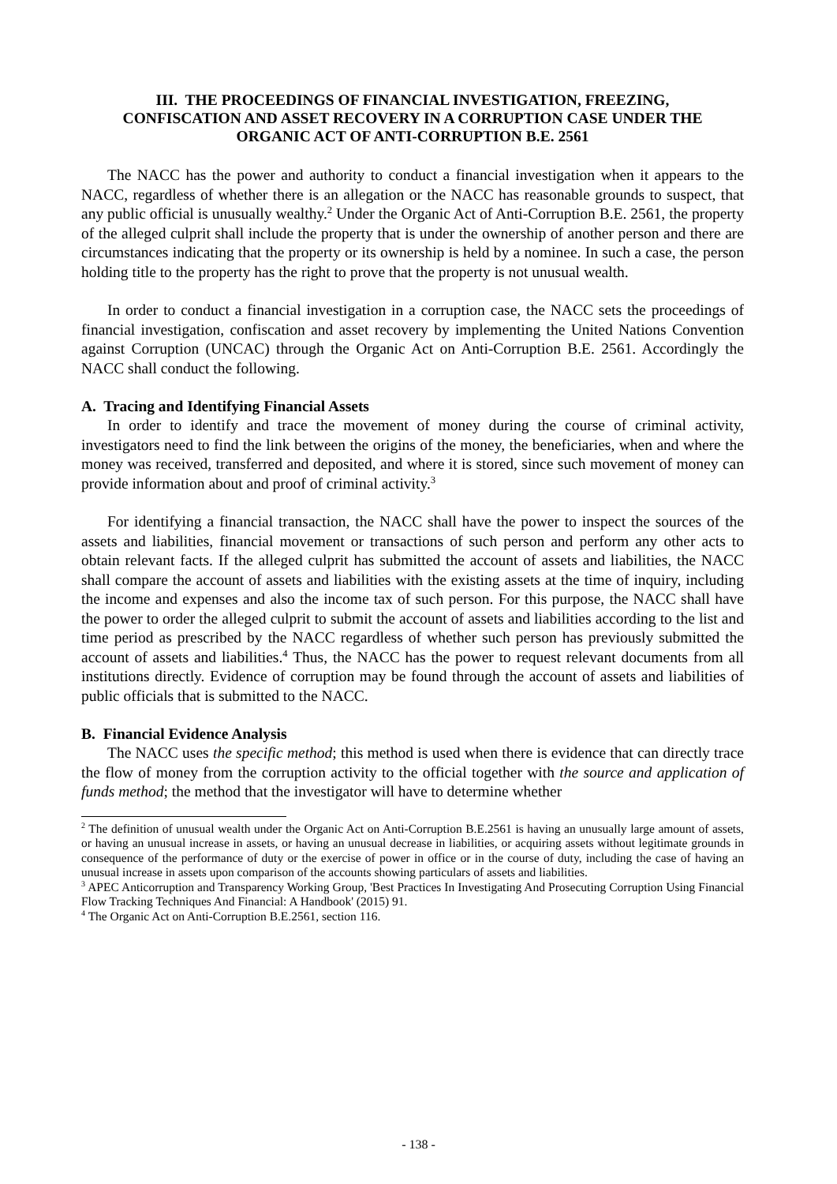III. THE PROCEEDINGS OF FINANCIAL INVESTIGATION, FREEZING,
CONFISCATION AND ASSET RECOVERY IN A CORRUPTION CASE UNDER THE
ORGANIC ACT OF ANTI-CORRUPTION B.E. 2561
The NACC has the power and authority to conduct a financial investigation when it appears to the NACC, regardless of whether there is an allegation or the NACC has reasonable grounds to suspect, that any public official is unusually wealthy.<sup>2</sup> Under the Organic Act of Anti-Corruption B.E. 2561, the property of the alleged culprit shall include the property that is under the ownership of another person and there are circumstances indicating that the property or its ownership is held by a nominee. In such a case, the person holding title to the property has the right to prove that the property is not unusual wealth.
In order to conduct a financial investigation in a corruption case, the NACC sets the proceedings of financial investigation, confiscation and asset recovery by implementing the United Nations Convention against Corruption (UNCAC) through the Organic Act on Anti-Corruption B.E. 2561. Accordingly the NACC shall conduct the following.
A. Tracing and Identifying Financial Assets
In order to identify and trace the movement of money during the course of criminal activity, investigators need to find the link between the origins of the money, the beneficiaries, when and where the money was received, transferred and deposited, and where it is stored, since such movement of money can provide information about and proof of criminal activity.<sup>3</sup>
For identifying a financial transaction, the NACC shall have the power to inspect the sources of the assets and liabilities, financial movement or transactions of such person and perform any other acts to obtain relevant facts. If the alleged culprit has submitted the account of assets and liabilities, the NACC shall compare the account of assets and liabilities with the existing assets at the time of inquiry, including the income and expenses and also the income tax of such person. For this purpose, the NACC shall have the power to order the alleged culprit to submit the account of assets and liabilities according to the list and time period as prescribed by the NACC regardless of whether such person has previously submitted the account of assets and liabilities.<sup>4</sup> Thus, the NACC has the power to request relevant documents from all institutions directly. Evidence of corruption may be found through the account of assets and liabilities of public officials that is submitted to the NACC.
B. Financial Evidence Analysis
The NACC uses the specific method; this method is used when there is evidence that can directly trace the flow of money from the corruption activity to the official together with the source and application of funds method; the method that the investigator will have to determine whether
<sup>2</sup> The definition of unusual wealth under the Organic Act on Anti-Corruption B.E.2561 is having an unusually large amount of assets, or having an unusual increase in assets, or having an unusual decrease in liabilities, or acquiring assets without legitimate grounds in consequence of the performance of duty or the exercise of power in office or in the course of duty, including the case of having an unusual increase in assets upon comparison of the accounts showing particulars of assets and liabilities.
<sup>3</sup> APEC Anticorruption and Transparency Working Group, 'Best Practices In Investigating And Prosecuting Corruption Using Financial Flow Tracking Techniques And Financial: A Handbook' (2015) 91.
<sup>4</sup> The Organic Act on Anti-Corruption B.E.2561, section 116.
- 138 -